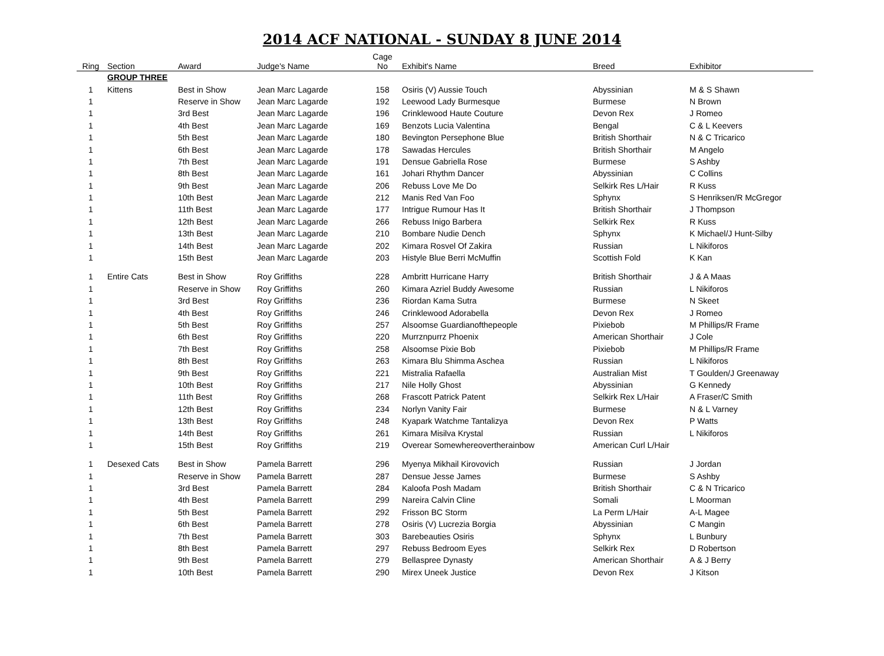2014 ACF NATIONAL - SUNDAY 8 JUNE 2014
| Ring | Section | Award | Judge's Name | Cage No | Exhibit's Name | Breed | Exhibitor |
| --- | --- | --- | --- | --- | --- | --- | --- |
| | GROUP THREE | | | | | | |
| 1 | Kittens | Best in Show | Jean Marc Lagarde | 158 | Osiris (V) Aussie Touch | Abyssinian | M & S Shawn |
| 1 | | Reserve in Show | Jean Marc Lagarde | 192 | Leewood Lady Burmesque | Burmese | N Brown |
| 1 | | 3rd Best | Jean Marc Lagarde | 196 | Crinklewood Haute Couture | Devon Rex | J Romeo |
| 1 | | 4th Best | Jean Marc Lagarde | 169 | Benzots Lucia Valentina | Bengal | C & L Keevers |
| 1 | | 5th Best | Jean Marc Lagarde | 180 | Bevington Persephone Blue | British Shorthair | N & C Tricarico |
| 1 | | 6th Best | Jean Marc Lagarde | 178 | Sawadas Hercules | British Shorthair | M Angelo |
| 1 | | 7th Best | Jean Marc Lagarde | 191 | Densue Gabriella Rose | Burmese | S Ashby |
| 1 | | 8th Best | Jean Marc Lagarde | 161 | Johari Rhythm Dancer | Abyssinian | C Collins |
| 1 | | 9th Best | Jean Marc Lagarde | 206 | Rebuss Love Me Do | Selkirk Res L/Hair | R Kuss |
| 1 | | 10th Best | Jean Marc Lagarde | 212 | Manis Red Van Foo | Sphynx | S Henriksen/R McGregor |
| 1 | | 11th Best | Jean Marc Lagarde | 177 | Intrigue Rumour Has It | British Shorthair | J Thompson |
| 1 | | 12th Best | Jean Marc Lagarde | 266 | Rebuss Inigo Barbera | Selkirk Rex | R Kuss |
| 1 | | 13th Best | Jean Marc Lagarde | 210 | Bombare Nudie Dench | Sphynx | K Michael/J Hunt-Silby |
| 1 | | 14th Best | Jean Marc Lagarde | 202 | Kimara Rosvel Of Zakira | Russian | L Nikiforos |
| 1 | | 15th Best | Jean Marc Lagarde | 203 | Histyle Blue Berri McMuffin | Scottish Fold | K Kan |
| 1 | Entire Cats | Best in Show | Roy Griffiths | 228 | Ambritt Hurricane Harry | British Shorthair | J & A Maas |
| 1 | | Reserve in Show | Roy Griffiths | 260 | Kimara Azriel Buddy Awesome | Russian | L Nikiforos |
| 1 | | 3rd Best | Roy Griffiths | 236 | Riordan Kama Sutra | Burmese | N Skeet |
| 1 | | 4th Best | Roy Griffiths | 246 | Crinklewood Adorabella | Devon Rex | J Romeo |
| 1 | | 5th Best | Roy Griffiths | 257 | Alsoomse Guardianofthepeople | Pixiebob | M Phillips/R Frame |
| 1 | | 6th Best | Roy Griffiths | 220 | Murrznpurrz Phoenix | American Shorthair | J Cole |
| 1 | | 7th Best | Roy Griffiths | 258 | Alsoomse Pixie Bob | Pixiebob | M Phillips/R Frame |
| 1 | | 8th Best | Roy Griffiths | 263 | Kimara Blu Shimma Aschea | Russian | L Nikiforos |
| 1 | | 9th Best | Roy Griffiths | 221 | Mistralia Rafaella | Australian Mist | T Goulden/J Greenaway |
| 1 | | 10th Best | Roy Griffiths | 217 | Nile Holly Ghost | Abyssinian | G Kennedy |
| 1 | | 11th Best | Roy Griffiths | 268 | Frascott Patrick Patent | Selkirk Rex L/Hair | A Fraser/C Smith |
| 1 | | 12th Best | Roy Griffiths | 234 | Norlyn Vanity Fair | Burmese | N & L Varney |
| 1 | | 13th Best | Roy Griffiths | 248 | Kyapark Watchme Tantalizya | Devon Rex | P Watts |
| 1 | | 14th Best | Roy Griffiths | 261 | Kimara Misilva Krystal | Russian | L Nikiforos |
| 1 | | 15th Best | Roy Griffiths | 219 | Overear Somewhereovertherainbow | American Curl L/Hair | |
| 1 | Desexed Cats | Best in Show | Pamela Barrett | 296 | Myenya Mikhail Kirovovich | Russian | J Jordan |
| 1 | | Reserve in Show | Pamela Barrett | 287 | Densue Jesse James | Burmese | S Ashby |
| 1 | | 3rd Best | Pamela Barrett | 284 | Kaloofa Posh Madam | British Shorthair | C & N Tricarico |
| 1 | | 4th Best | Pamela Barrett | 299 | Nareira Calvin Cline | Somali | L Moorman |
| 1 | | 5th Best | Pamela Barrett | 292 | Frisson BC Storm | La Perm L/Hair | A-L Magee |
| 1 | | 6th Best | Pamela Barrett | 278 | Osiris (V) Lucrezia Borgia | Abyssinian | C Mangin |
| 1 | | 7th Best | Pamela Barrett | 303 | Barebeauties Osiris | Sphynx | L Bunbury |
| 1 | | 8th Best | Pamela Barrett | 297 | Rebuss Bedroom Eyes | Selkirk Rex | D Robertson |
| 1 | | 9th Best | Pamela Barrett | 279 | Bellaspree Dynasty | American Shorthair | A & J Berry |
| 1 | | 10th Best | Pamela Barrett | 290 | Mirex Uneek Justice | Devon Rex | J Kitson |